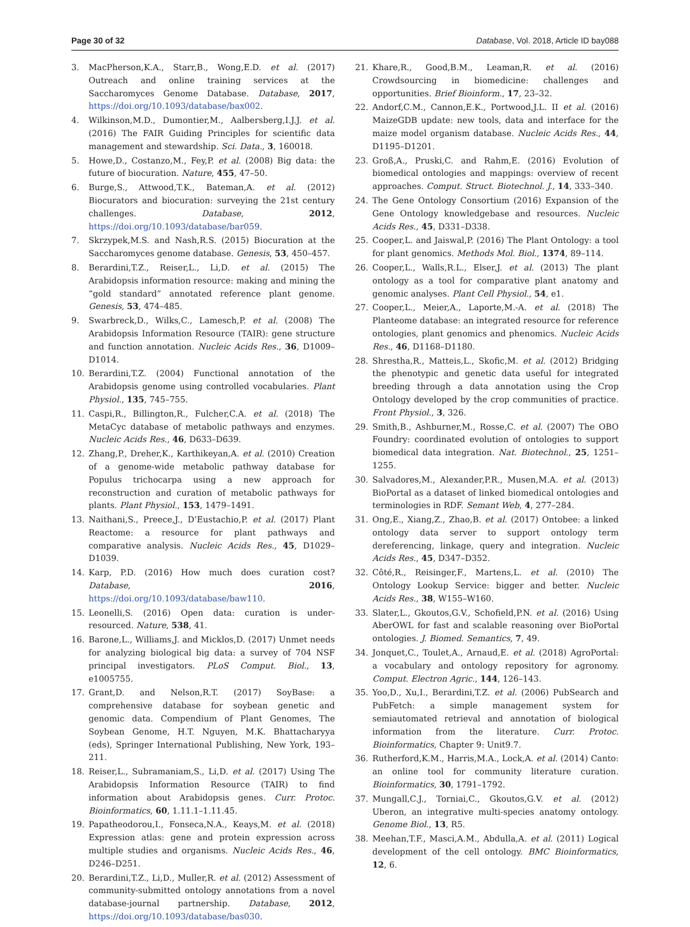Page 30 of 32 Database, Vol. 2018, Article ID bay088
3. MacPherson,K.A., Starr,B., Wong,E.D. et al. (2017) Outreach and online training services at the Saccharomyces Genome Database. Database, 2017, https://doi.org/10.1093/database/bax002.
4. Wilkinson,M.D., Dumontier,M., Aalbersberg,I.J.J. et al. (2016) The FAIR Guiding Principles for scientific data management and stewardship. Sci. Data., 3, 160018.
5. Howe,D., Costanzo,M., Fey,P. et al. (2008) Big data: the future of biocuration. Nature, 455, 47–50.
6. Burge,S., Attwood,T.K., Bateman,A. et al. (2012) Biocurators and biocuration: surveying the 21st century challenges. Database, 2012, https://doi.org/10.1093/database/bar059.
7. Skrzypek,M.S. and Nash,R.S. (2015) Biocuration at the Saccharomyces genome database. Genesis, 53, 450–457.
8. Berardini,T.Z., Reiser,L., Li,D. et al. (2015) The Arabidopsis information resource: making and mining the “gold standard” annotated reference plant genome. Genesis, 53, 474–485.
9. Swarbreck,D., Wilks,C., Lamesch,P. et al. (2008) The Arabidopsis Information Resource (TAIR): gene structure and function annotation. Nucleic Acids Res., 36, D1009–D1014.
10. Berardini,T.Z. (2004) Functional annotation of the Arabidopsis genome using controlled vocabularies. Plant Physiol., 135, 745–755.
11. Caspi,R., Billington,R., Fulcher,C.A. et al. (2018) The MetaCyc database of metabolic pathways and enzymes. Nucleic Acids Res., 46, D633–D639.
12. Zhang,P., Dreher,K., Karthikeyan,A. et al. (2010) Creation of a genome-wide metabolic pathway database for Populus trichocarpa using a new approach for reconstruction and curation of metabolic pathways for plants. Plant Physiol., 153, 1479–1491.
13. Naithani,S., Preece,J., D’Eustachio,P. et al. (2017) Plant Reactome: a resource for plant pathways and comparative analysis. Nucleic Acids Res., 45, D1029–D1039.
14. Karp, P.D. (2016) How much does curation cost? Database, 2016, https://doi.org/10.1093/database/baw110.
15. Leonelli,S. (2016) Open data: curation is under-resourced. Nature, 538, 41.
16. Barone,L., Williams,J. and Micklos,D. (2017) Unmet needs for analyzing biological big data: a survey of 704 NSF principal investigators. PLoS Comput. Biol., 13, e1005755.
17. Grant,D. and Nelson,R.T. (2017) SoyBase: a comprehensive database for soybean genetic and genomic data. Compendium of Plant Genomes, The Soybean Genome, H.T. Nguyen, M.K. Bhattacharyya (eds), Springer International Publishing, New York, 193–211.
18. Reiser,L., Subramaniam,S., Li,D. et al. (2017) Using The Arabidopsis Information Resource (TAIR) to find information about Arabidopsis genes. Curr. Protoc. Bioinformatics, 60, 1.11.1–1.11.45.
19. Papatheodorou,I., Fonseca,N.A., Keays,M. et al. (2018) Expression atlas: gene and protein expression across multiple studies and organisms. Nucleic Acids Res., 46, D246–D251.
20. Berardini,T.Z., Li,D., Muller,R. et al. (2012) Assessment of community-submitted ontology annotations from a novel database-journal partnership. Database, 2012, https://doi.org/10.1093/database/bas030.
21. Khare,R., Good,B.M., Leaman,R. et al. (2016) Crowdsourcing in biomedicine: challenges and opportunities. Brief Bioinform., 17, 23–32.
22. Andorf,C.M., Cannon,E.K., Portwood,J.L. II et al. (2016) MaizeGDB update: new tools, data and interface for the maize model organism database. Nucleic Acids Res., 44, D1195–D1201.
23. Groß,A., Pruski,C. and Rahm,E. (2016) Evolution of biomedical ontologies and mappings: overview of recent approaches. Comput. Struct. Biotechnol. J., 14, 333–340.
24. The Gene Ontology Consortium (2016) Expansion of the Gene Ontology knowledgebase and resources. Nucleic Acids Res., 45, D331–D338.
25. Cooper,L. and Jaiswal,P. (2016) The Plant Ontology: a tool for plant genomics. Methods Mol. Biol., 1374, 89–114.
26. Cooper,L., Walls,R.L., Elser,J. et al. (2013) The plant ontology as a tool for comparative plant anatomy and genomic analyses. Plant Cell Physiol., 54, e1.
27. Cooper,L., Meier,A., Laporte,M.-A. et al. (2018) The Planteome database: an integrated resource for reference ontologies, plant genomics and phenomics. Nucleic Acids Res., 46, D1168–D1180.
28. Shrestha,R., Matteis,L., Skofic,M. et al. (2012) Bridging the phenotypic and genetic data useful for integrated breeding through a data annotation using the Crop Ontology developed by the crop communities of practice. Front Physiol., 3, 326.
29. Smith,B., Ashburner,M., Rosse,C. et al. (2007) The OBO Foundry: coordinated evolution of ontologies to support biomedical data integration. Nat. Biotechnol., 25, 1251–1255.
30. Salvadores,M., Alexander,P.R., Musen,M.A. et al. (2013) BioPortal as a dataset of linked biomedical ontologies and terminologies in RDF. Semant Web, 4, 277–284.
31. Ong,E., Xiang,Z., Zhao,B. et al. (2017) Ontobee: a linked ontology data server to support ontology term dereferencing, linkage, query and integration. Nucleic Acids Res., 45, D347–D352.
32. Côté,R., Reisinger,F., Martens,L. et al. (2010) The Ontology Lookup Service: bigger and better. Nucleic Acids Res., 38, W155–W160.
33. Slater,L., Gkoutos,G.V., Schofield,P.N. et al. (2016) Using AberOWL for fast and scalable reasoning over BioPortal ontologies. J. Biomed. Semantics, 7, 49.
34. Jonquet,C., Toulet,A., Arnaud,E. et al. (2018) AgroPortal: a vocabulary and ontology repository for agronomy. Comput. Electron Agric., 144, 126–143.
35. Yoo,D., Xu,I., Berardini,T.Z. et al. (2006) PubSearch and PubFetch: a simple management system for semiautomated retrieval and annotation of biological information from the literature. Curr. Protoc. Bioinformatics, Chapter 9: Unit9.7.
36. Rutherford,K.M., Harris,M.A., Lock,A. et al. (2014) Canto: an online tool for community literature curation. Bioinformatics, 30, 1791–1792.
37. Mungall,C.J., Torniai,C., Gkoutos,G.V. et al. (2012) Uberon, an integrative multi-species anatomy ontology. Genome Biol., 13, R5.
38. Meehan,T.F., Masci,A.M., Abdulla,A. et al. (2011) Logical development of the cell ontology. BMC Bioinformatics, 12, 6.